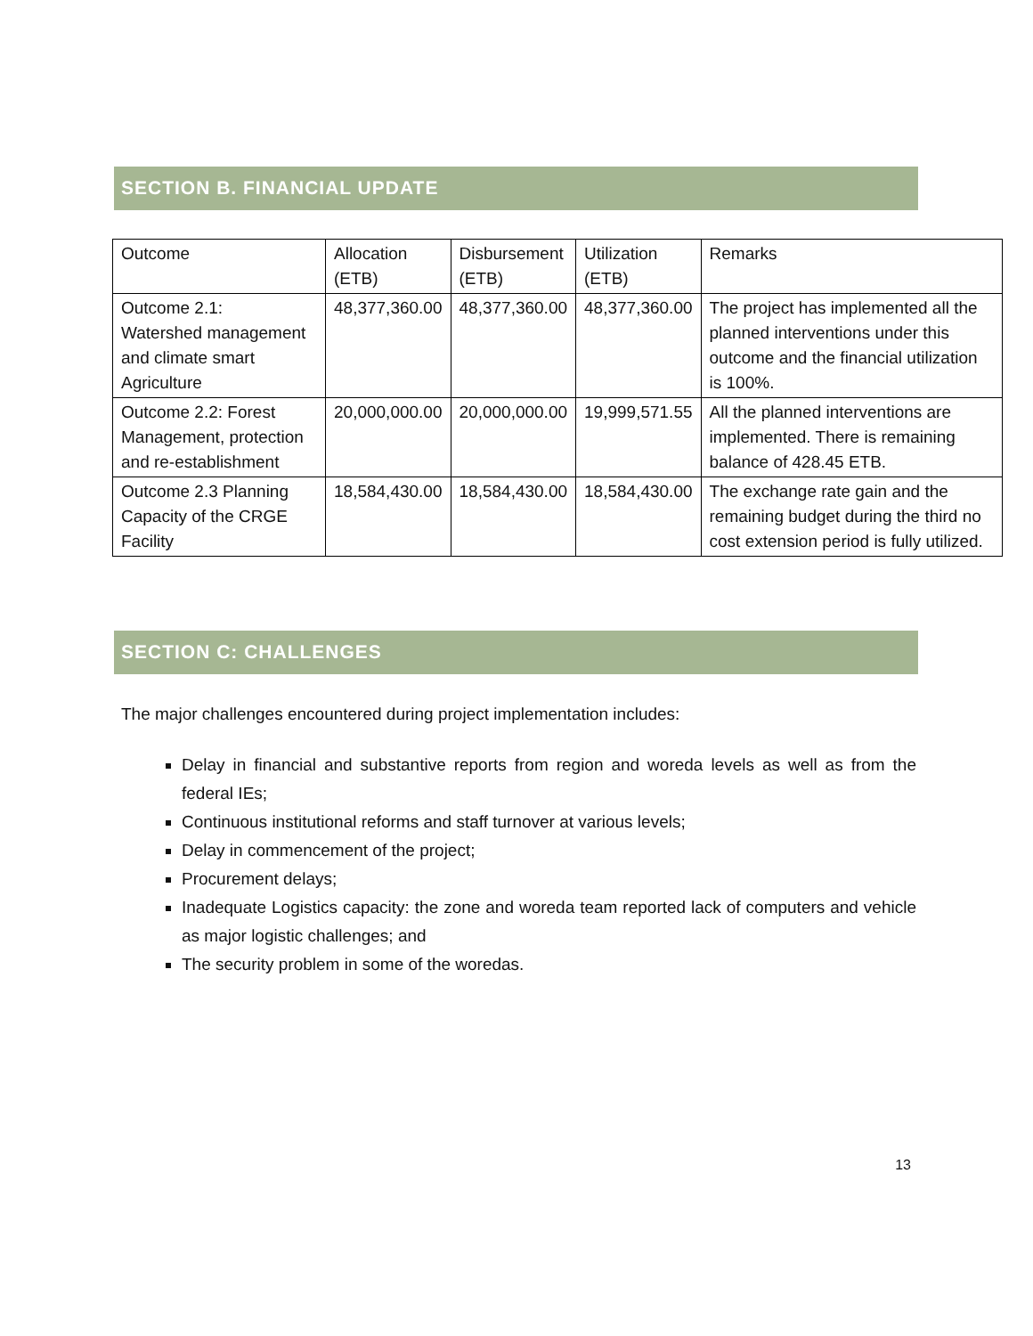SECTION B. FINANCIAL UPDATE
| Outcome | Allocation (ETB) | Disbursement (ETB) | Utilization (ETB) | Remarks |
| Outcome 2.1: Watershed management and climate smart Agriculture | 48,377,360.00 | 48,377,360.00 | 48,377,360.00 | The project has implemented all the planned interventions under this outcome and the financial utilization is 100%. |
| Outcome 2.2: Forest Management, protection and re-establishment | 20,000,000.00 | 20,000,000.00 | 19,999,571.55 | All the planned interventions are implemented. There is remaining balance of 428.45 ETB. |
| Outcome 2.3 Planning Capacity of the CRGE Facility | 18,584,430.00 | 18,584,430.00 | 18,584,430.00 | The exchange rate gain and the remaining budget during the third no cost extension period is fully utilized. |
SECTION C: CHALLENGES
The major challenges encountered during project implementation includes:
Delay in financial and substantive reports from region and woreda levels as well as from the federal IEs;
Continuous institutional reforms and staff turnover at various levels;
Delay in commencement of the project;
Procurement delays;
Inadequate Logistics capacity: the zone and woreda team reported lack of computers and vehicle as major logistic challenges; and
The security problem in some of the woredas.
13